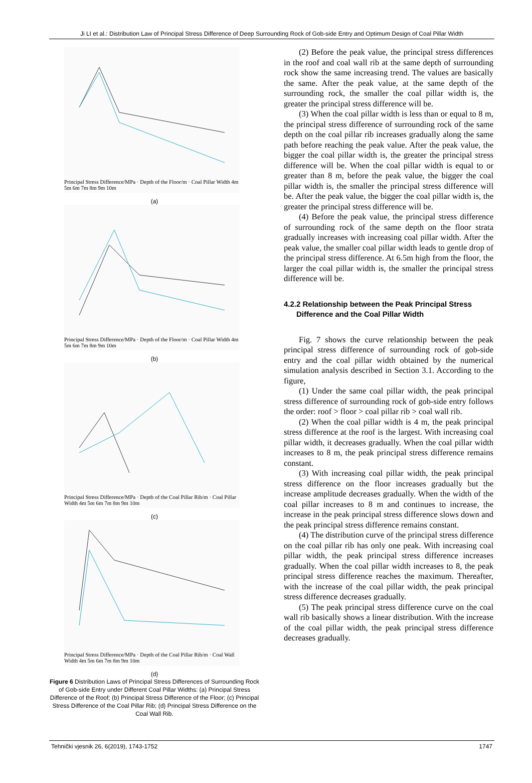Ji LI et al.: Distribution Law of Principal Stress Difference of Deep Surrounding Rock of Gob-side Entry and Optimum Design of Coal Pillar Width
Principal Stress Difference/MPa · Depth of the Floor/m · Coal Pillar Width 4m 5m 6m 7m 8m 9m 10m
(a)
Principal Stress Difference/MPa · Depth of the Floor/m · Coal Pillar Width 4m 5m 6m 7m 8m 9m 10m
(b)
Principal Stress Difference/MPa · Depth of the Coal Pillar Rib/m · Coal Pillar Width 4m 5m 6m 7m 8m 9m 10m
(c)
Principal Stress Difference/MPa · Depth of the Coal Pillar Rib/m · Coal Wall Width 4m 5m 6m 7m 8m 9m 10m
(d)
Figure 6 Distribution Laws of Principal Stress Differences of Surrounding Rock of Gob-side Entry under Different Coal Pillar Widths: (a) Principal Stress Difference of the Roof; (b) Principal Stress Difference of the Floor; (c) Principal Stress Difference of the Coal Pillar Rib; (d) Principal Stress Difference on the Coal Wall Rib.
(2) Before the peak value, the principal stress differences in the roof and coal wall rib at the same depth of surrounding rock show the same increasing trend. The values are basically the same. After the peak value, at the same depth of the surrounding rock, the smaller the coal pillar width is, the greater the principal stress difference will be.
(3) When the coal pillar width is less than or equal to 8 m, the principal stress difference of surrounding rock of the same depth on the coal pillar rib increases gradually along the same path before reaching the peak value. After the peak value, the bigger the coal pillar width is, the greater the principal stress difference will be. When the coal pillar width is equal to or greater than 8 m, before the peak value, the bigger the coal pillar width is, the smaller the principal stress difference will be. After the peak value, the bigger the coal pillar width is, the greater the principal stress difference will be.
(4) Before the peak value, the principal stress difference of surrounding rock of the same depth on the floor strata gradually increases with increasing coal pillar width. After the peak value, the smaller coal pillar width leads to gentle drop of the principal stress difference. At 6.5m high from the floor, the larger the coal pillar width is, the smaller the principal stress difference will be.
4.2.2 Relationship between the Peak Principal Stress
Difference and the Coal Pillar Width
Fig. 7 shows the curve relationship between the peak principal stress difference of surrounding rock of gob-side entry and the coal pillar width obtained by the numerical simulation analysis described in Section 3.1. According to the figure,
(1) Under the same coal pillar width, the peak principal stress difference of surrounding rock of gob-side entry follows the order: roof > floor > coal pillar rib > coal wall rib.
(2) When the coal pillar width is 4 m, the peak principal stress difference at the roof is the largest. With increasing coal pillar width, it decreases gradually. When the coal pillar width increases to 8 m, the peak principal stress difference remains constant.
(3) With increasing coal pillar width, the peak principal stress difference on the floor increases gradually but the increase amplitude decreases gradually. When the width of the coal pillar increases to 8 m and continues to increase, the increase in the peak principal stress difference slows down and the peak principal stress difference remains constant.
(4) The distribution curve of the principal stress difference on the coal pillar rib has only one peak. With increasing coal pillar width, the peak principal stress difference increases gradually. When the coal pillar width increases to 8, the peak principal stress difference reaches the maximum. Thereafter, with the increase of the coal pillar width, the peak principal stress difference decreases gradually.
(5) The peak principal stress difference curve on the coal wall rib basically shows a linear distribution. With the increase of the coal pillar width, the peak principal stress difference decreases gradually.
Tehnički vjesnik 26, 6(2019), 1743-1752 1747